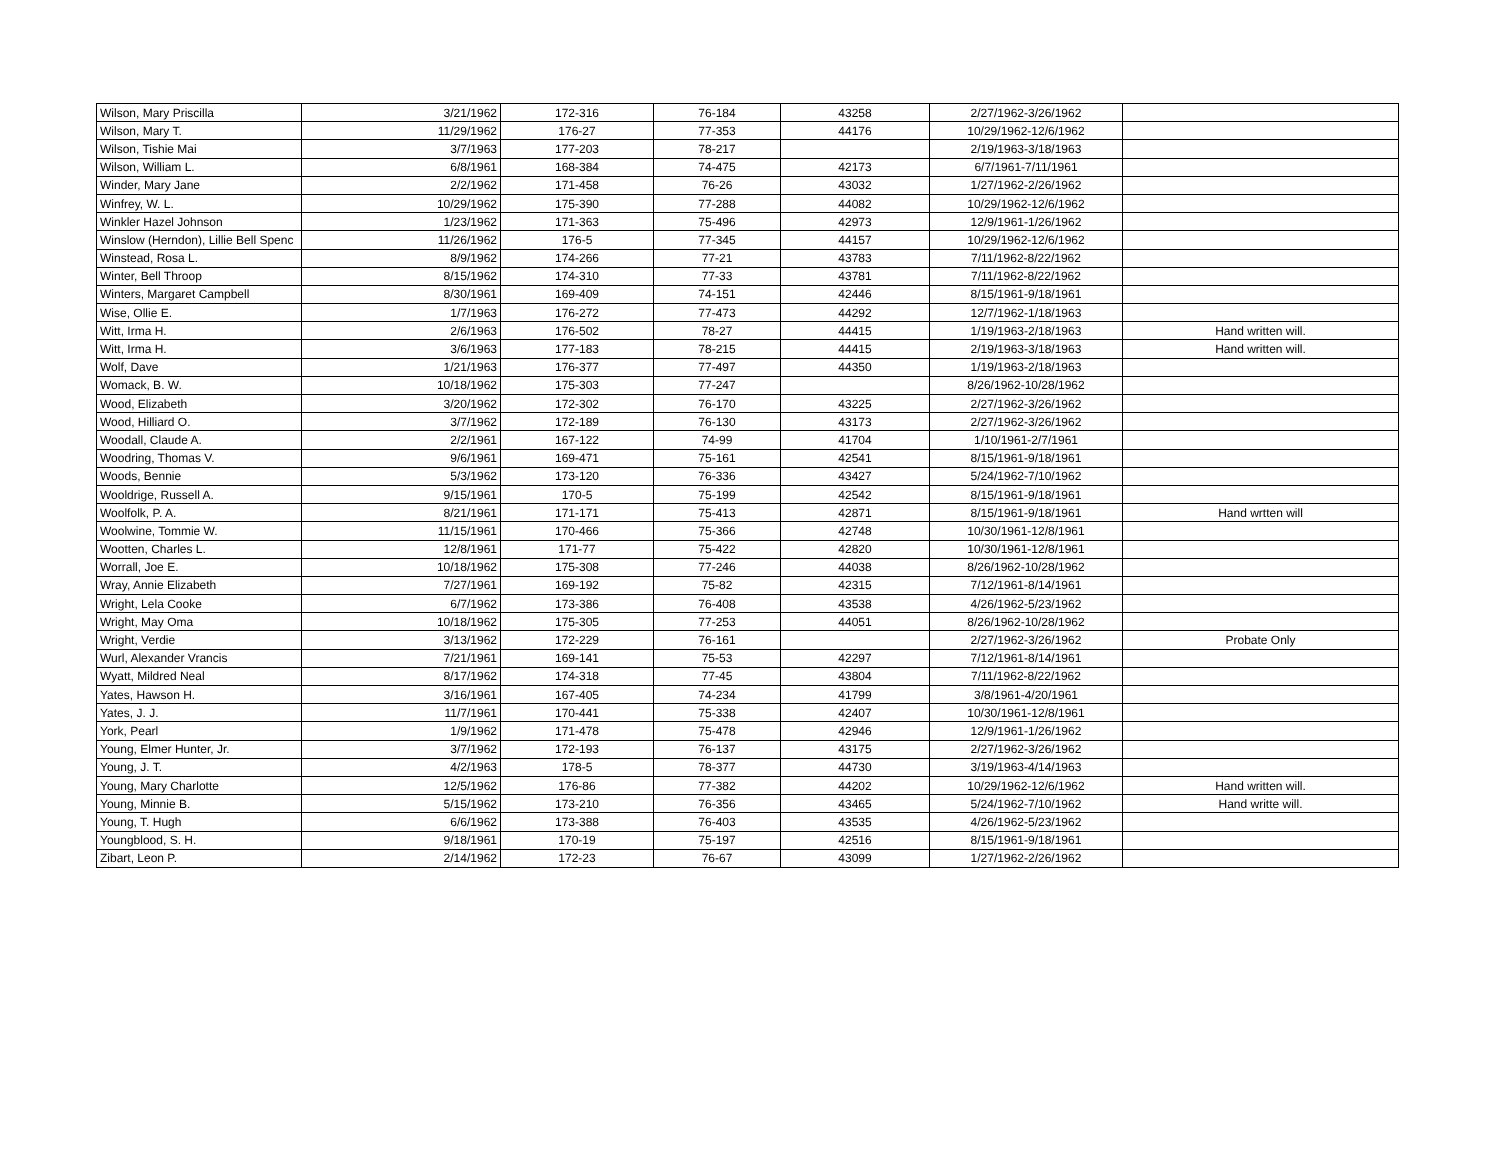| Wilson, Mary Priscilla | 3/21/1962 | 172-316 | 76-184 | 43258 | 2/27/1962-3/26/1962 | |
| Wilson, Mary T. | 11/29/1962 | 176-27 | 77-353 | 44176 | 10/29/1962-12/6/1962 | |
| Wilson, Tishie Mai | 3/7/1963 | 177-203 | 78-217 | | 2/19/1963-3/18/1963 | |
| Wilson, William L. | 6/8/1961 | 168-384 | 74-475 | 42173 | 6/7/1961-7/11/1961 | |
| Winder, Mary Jane | 2/2/1962 | 171-458 | 76-26 | 43032 | 1/27/1962-2/26/1962 | |
| Winfrey, W. L. | 10/29/1962 | 175-390 | 77-288 | 44082 | 10/29/1962-12/6/1962 | |
| Winkler Hazel Johnson | 1/23/1962 | 171-363 | 75-496 | 42973 | 12/9/1961-1/26/1962 | |
| Winslow (Herndon), Lillie Bell Spenc | 11/26/1962 | 176-5 | 77-345 | 44157 | 10/29/1962-12/6/1962 | |
| Winstead, Rosa L. | 8/9/1962 | 174-266 | 77-21 | 43783 | 7/11/1962-8/22/1962 | |
| Winter, Bell Throop | 8/15/1962 | 174-310 | 77-33 | 43781 | 7/11/1962-8/22/1962 | |
| Winters, Margaret Campbell | 8/30/1961 | 169-409 | 74-151 | 42446 | 8/15/1961-9/18/1961 | |
| Wise, Ollie E. | 1/7/1963 | 176-272 | 77-473 | 44292 | 12/7/1962-1/18/1963 | |
| Witt, Irma H. | 2/6/1963 | 176-502 | 78-27 | 44415 | 1/19/1963-2/18/1963 | Hand written will. |
| Witt, Irma H. | 3/6/1963 | 177-183 | 78-215 | 44415 | 2/19/1963-3/18/1963 | Hand written will. |
| Wolf, Dave | 1/21/1963 | 176-377 | 77-497 | 44350 | 1/19/1963-2/18/1963 | |
| Womack, B. W. | 10/18/1962 | 175-303 | 77-247 | | 8/26/1962-10/28/1962 | |
| Wood, Elizabeth | 3/20/1962 | 172-302 | 76-170 | 43225 | 2/27/1962-3/26/1962 | |
| Wood, Hilliard O. | 3/7/1962 | 172-189 | 76-130 | 43173 | 2/27/1962-3/26/1962 | |
| Woodall, Claude A. | 2/2/1961 | 167-122 | 74-99 | 41704 | 1/10/1961-2/7/1961 | |
| Woodring, Thomas V. | 9/6/1961 | 169-471 | 75-161 | 42541 | 8/15/1961-9/18/1961 | |
| Woods, Bennie | 5/3/1962 | 173-120 | 76-336 | 43427 | 5/24/1962-7/10/1962 | |
| Wooldrige, Russell A. | 9/15/1961 | 170-5 | 75-199 | 42542 | 8/15/1961-9/18/1961 | |
| Woolfolk, P. A. | 8/21/1961 | 171-171 | 75-413 | 42871 | 8/15/1961-9/18/1961 | Hand wrtten will |
| Woolwine, Tommie W. | 11/15/1961 | 170-466 | 75-366 | 42748 | 10/30/1961-12/8/1961 | |
| Wootten, Charles L. | 12/8/1961 | 171-77 | 75-422 | 42820 | 10/30/1961-12/8/1961 | |
| Worrall, Joe E. | 10/18/1962 | 175-308 | 77-246 | 44038 | 8/26/1962-10/28/1962 | |
| Wray, Annie Elizabeth | 7/27/1961 | 169-192 | 75-82 | 42315 | 7/12/1961-8/14/1961 | |
| Wright, Lela Cooke | 6/7/1962 | 173-386 | 76-408 | 43538 | 4/26/1962-5/23/1962 | |
| Wright, May Oma | 10/18/1962 | 175-305 | 77-253 | 44051 | 8/26/1962-10/28/1962 | |
| Wright, Verdie | 3/13/1962 | 172-229 | 76-161 | | 2/27/1962-3/26/1962 | Probate Only |
| Wurl, Alexander Vrancis | 7/21/1961 | 169-141 | 75-53 | 42297 | 7/12/1961-8/14/1961 | |
| Wyatt, Mildred Neal | 8/17/1962 | 174-318 | 77-45 | 43804 | 7/11/1962-8/22/1962 | |
| Yates, Hawson H. | 3/16/1961 | 167-405 | 74-234 | 41799 | 3/8/1961-4/20/1961 | |
| Yates, J. J. | 11/7/1961 | 170-441 | 75-338 | 42407 | 10/30/1961-12/8/1961 | |
| York, Pearl | 1/9/1962 | 171-478 | 75-478 | 42946 | 12/9/1961-1/26/1962 | |
| Young, Elmer Hunter, Jr. | 3/7/1962 | 172-193 | 76-137 | 43175 | 2/27/1962-3/26/1962 | |
| Young, J. T. | 4/2/1963 | 178-5 | 78-377 | 44730 | 3/19/1963-4/14/1963 | |
| Young, Mary Charlotte | 12/5/1962 | 176-86 | 77-382 | 44202 | 10/29/1962-12/6/1962 | Hand written will. |
| Young, Minnie B. | 5/15/1962 | 173-210 | 76-356 | 43465 | 5/24/1962-7/10/1962 | Hand writte will. |
| Young, T. Hugh | 6/6/1962 | 173-388 | 76-403 | 43535 | 4/26/1962-5/23/1962 | |
| Youngblood, S. H. | 9/18/1961 | 170-19 | 75-197 | 42516 | 8/15/1961-9/18/1961 | |
| Zibart, Leon P. | 2/14/1962 | 172-23 | 76-67 | 43099 | 1/27/1962-2/26/1962 | |